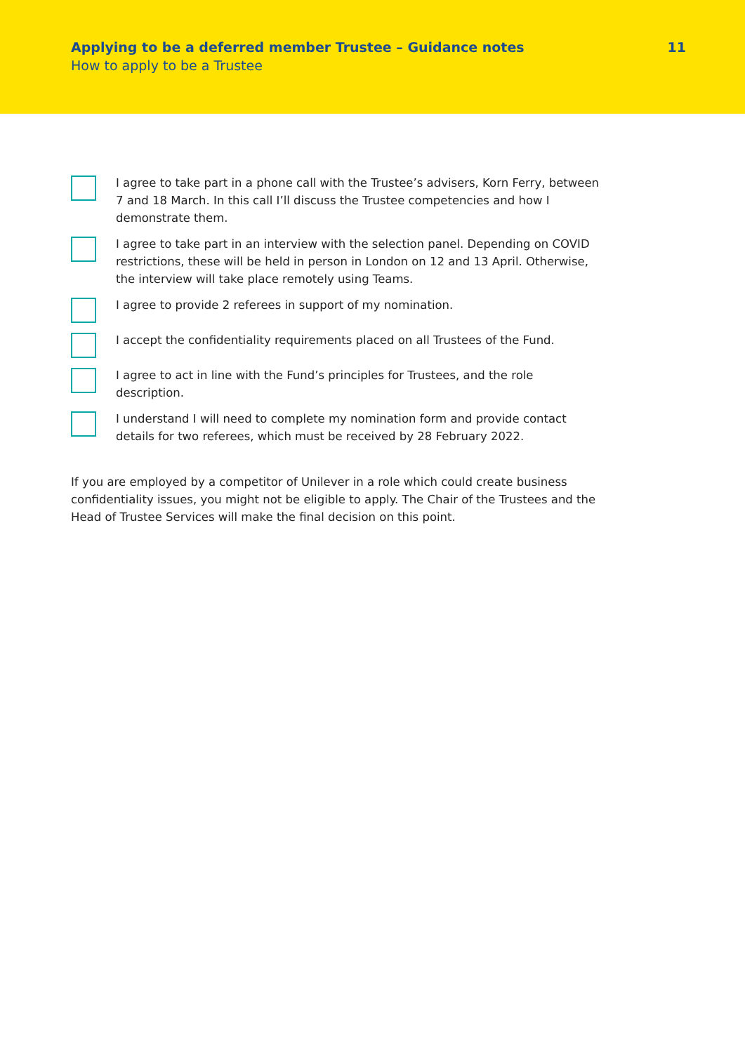Applying to be a deferred member Trustee – Guidance notes 11
How to apply to be a Trustee
I agree to take part in a phone call with the Trustee’s advisers, Korn Ferry, between 7 and 18 March. In this call I’ll discuss the Trustee competencies and how I demonstrate them.
I agree to take part in an interview with the selection panel. Depending on COVID restrictions, these will be held in person in London on 12 and 13 April. Otherwise, the interview will take place remotely using Teams.
I agree to provide 2 referees in support of my nomination.
I accept the confidentiality requirements placed on all Trustees of the Fund.
I agree to act in line with the Fund’s principles for Trustees, and the role description.
I understand I will need to complete my nomination form and provide contact details for two referees, which must be received by 28 February 2022.
If you are employed by a competitor of Unilever in a role which could create business confidentiality issues, you might not be eligible to apply. The Chair of the Trustees and the Head of Trustee Services will make the final decision on this point.